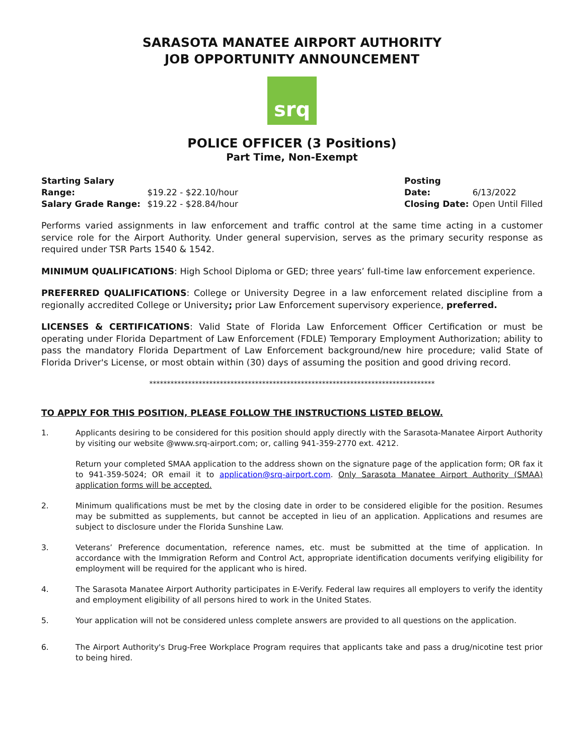SARASOTA MANATEE AIRPORT AUTHORITY
JOB OPPORTUNITY ANNOUNCEMENT
srq
POLICE OFFICER (3 Positions)
Part Time, Non-Exempt
Starting Salary Range: $19.22 - $22.10/hour
Salary Grade Range: $19.22 - $28.84/hour
Posting Date: 6/13/2022
Closing Date: Open Until Filled
Performs varied assignments in law enforcement and traffic control at the same time acting in a customer service role for the Airport Authority. Under general supervision, serves as the primary security response as required under TSR Parts 1540 & 1542.
MINIMUM QUALIFICATIONS: High School Diploma or GED; three years’ full-time law enforcement experience.
PREFERRED QUALIFICATIONS: College or University Degree in a law enforcement related discipline from a regionally accredited College or University; prior Law Enforcement supervisory experience, preferred.
LICENSES & CERTIFICATIONS: Valid State of Florida Law Enforcement Officer Certification or must be operating under Florida Department of Law Enforcement (FDLE) Temporary Employment Authorization; ability to pass the mandatory Florida Department of Law Enforcement background/new hire procedure; valid State of Florida Driver's License, or most obtain within (30) days of assuming the position and good driving record.
*********************************************************************************
TO APPLY FOR THIS POSITION, PLEASE FOLLOW THE INSTRUCTIONS LISTED BELOW.
1.
Applicants desiring to be considered for this position should apply directly with the Sarasota-Manatee Airport Authority by visiting our website @www.srq-airport.com; or, calling 941-359-2770 ext. 4212.
Return your completed SMAA application to the address shown on the signature page of the application form; OR fax it to 941-359-5024; OR email it to application@srq-airport.com. Only Sarasota Manatee Airport Authority (SMAA) application forms will be accepted.
2. Minimum qualifications must be met by the closing date in order to be considered eligible for the position. Resumes may be submitted as supplements, but cannot be accepted in lieu of an application. Applications and resumes are subject to disclosure under the Florida Sunshine Law.
3. Veterans’ Preference documentation, reference names, etc. must be submitted at the time of application. In accordance with the Immigration Reform and Control Act, appropriate identification documents verifying eligibility for employment will be required for the applicant who is hired.
4. The Sarasota Manatee Airport Authority participates in E-Verify. Federal law requires all employers to verify the identity and employment eligibility of all persons hired to work in the United States.
5. Your application will not be considered unless complete answers are provided to all questions on the application.
6. The Airport Authority's Drug-Free Workplace Program requires that applicants take and pass a drug/nicotine test prior to being hired.